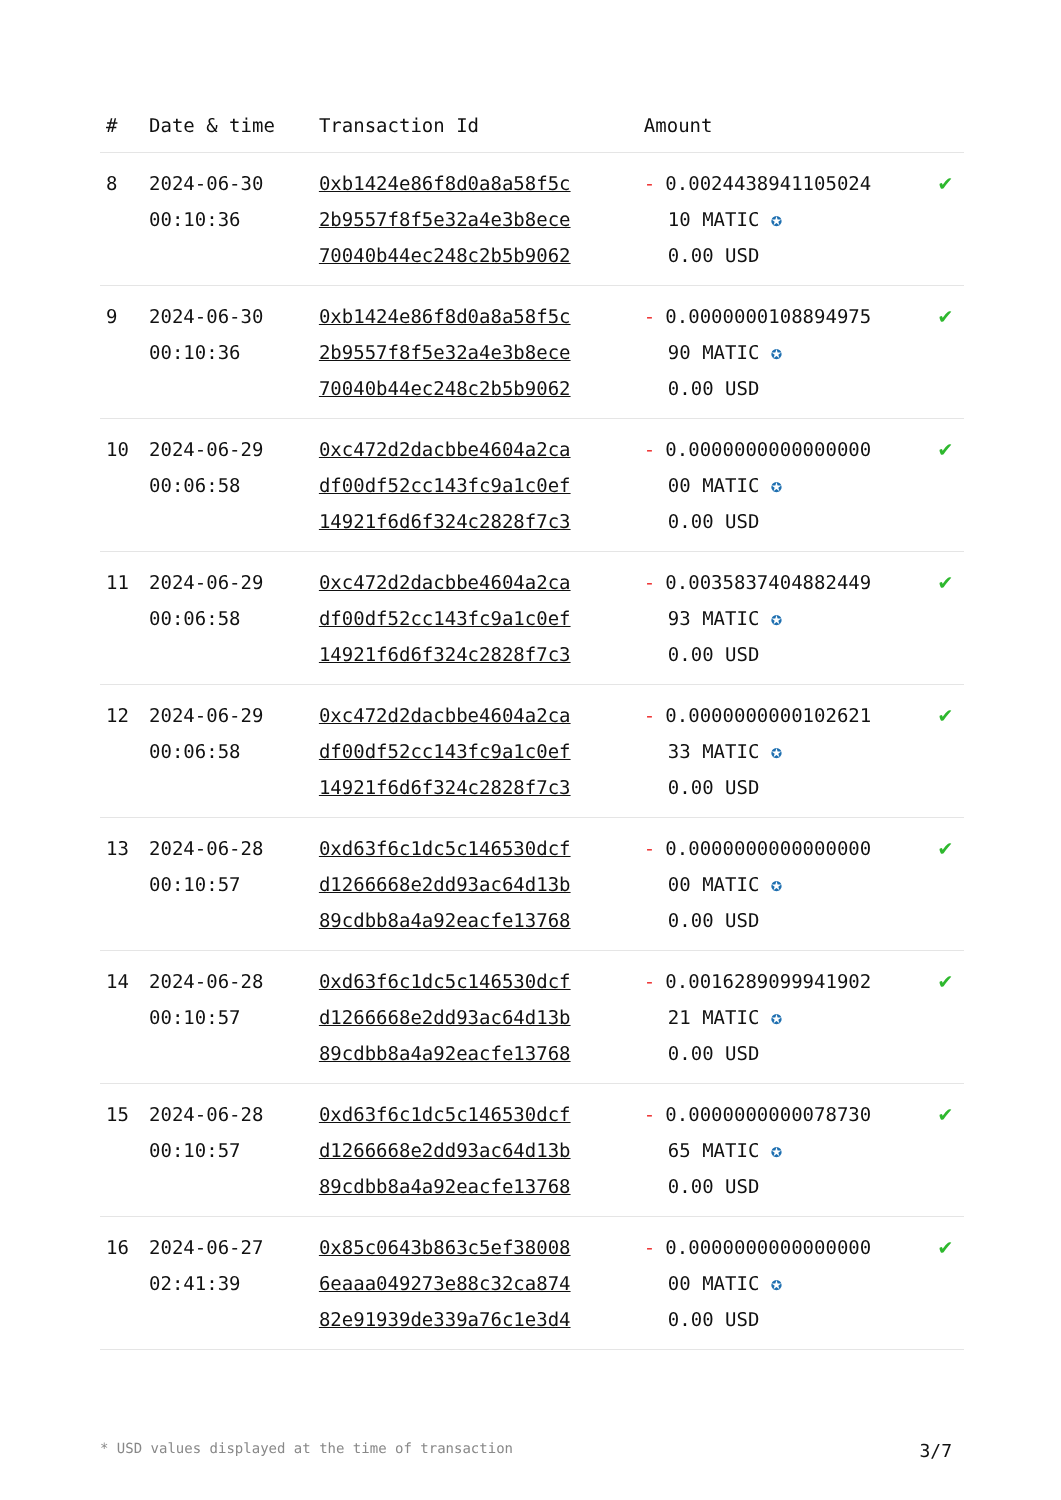| # | Date & time | Transaction Id | Amount | |
| --- | --- | --- | --- | --- |
| 8 | 2024-06-30 00:10:36 | 0xb1424e86f8d0a8a58f5c 2b9557f8f5e32a4e3b8ece 70040b44ec248c2b5b9062 | - 0.0024438941105024 10 MATIC ✪ 0.00 USD | ✔ |
| 9 | 2024-06-30 00:10:36 | 0xb1424e86f8d0a8a58f5c 2b9557f8f5e32a4e3b8ece 70040b44ec248c2b5b9062 | - 0.0000000108894975 90 MATIC ✪ 0.00 USD | ✔ |
| 10 | 2024-06-29 00:06:58 | 0xc472d2dacbbe4604a2ca df00df52cc143fc9a1c0ef 14921f6d6f324c2828f7c3 | - 0.0000000000000000 00 MATIC ✪ 0.00 USD | ✔ |
| 11 | 2024-06-29 00:06:58 | 0xc472d2dacbbe4604a2ca df00df52cc143fc9a1c0ef 14921f6d6f324c2828f7c3 | - 0.0035837404882449 93 MATIC ✪ 0.00 USD | ✔ |
| 12 | 2024-06-29 00:06:58 | 0xc472d2dacbbe4604a2ca df00df52cc143fc9a1c0ef 14921f6d6f324c2828f7c3 | - 0.0000000000102621 33 MATIC ✪ 0.00 USD | ✔ |
| 13 | 2024-06-28 00:10:57 | 0xd63f6c1dc5c146530dcf d1266668e2dd93ac64d13b 89cdbb8a4a92eacfe13768 | - 0.0000000000000000 00 MATIC ✪ 0.00 USD | ✔ |
| 14 | 2024-06-28 00:10:57 | 0xd63f6c1dc5c146530dcf d1266668e2dd93ac64d13b 89cdbb8a4a92eacfe13768 | - 0.0016289099941902 21 MATIC ✪ 0.00 USD | ✔ |
| 15 | 2024-06-28 00:10:57 | 0xd63f6c1dc5c146530dcf d1266668e2dd93ac64d13b 89cdbb8a4a92eacfe13768 | - 0.0000000000078730 65 MATIC ✪ 0.00 USD | ✔ |
| 16 | 2024-06-27 02:41:39 | 0x85c0643b863c5ef38008 6eaaa049273e88c32ca874 82e91939de339a76c1e3d4 | - 0.0000000000000000 00 MATIC ✪ 0.00 USD | ✔ |
* USD values displayed at the time of transaction 3/7